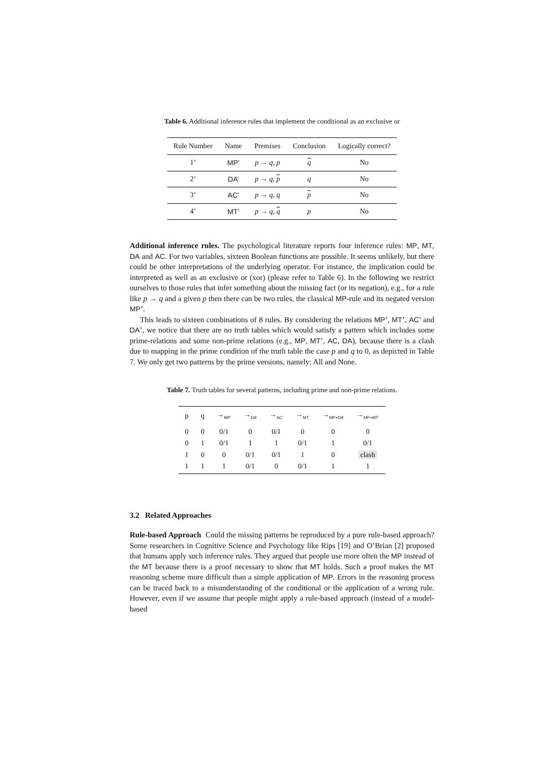Table 6. Additional inference rules that implement the conditional as an exclusive or
| Rule Number | Name | Premises | Conclusion | Logically correct? |
| --- | --- | --- | --- | --- |
| 1’ | MP’ | p → q , p | q | No |
| 2’ | DA’ | p → q , p | q | No |
| 3’ | AC’ | p → q , q | p | No |
| 4’ | MT’ | p → q , q | p | No |
Additional inference rules. The psychological literature reports four inference rules: MP, MT, DA and AC. For two variables, sixteen Boolean functions are possible. It seems unlikely, but there could be other interpretations of the underlying operator. For instance, the implication could be interpreted as well as an exclusive or (xor) (please refer to Table 6). In the following we restrict ourselves to those rules that infer something about the missing fact (or its negation), e.g., for a rule like p → q and a given p then there can be two rules, the classical MP-rule and its negated version MP’.
This leads to sixteen combinations of 8 rules. By considering the relations MP’, MT’, AC’ and DA’, we notice that there are no truth tables which would satisfy a pattern which includes some prime-relations and some non-prime relations (e.g., MP, MT’, AC, DA), because there is a clash due to mapping in the prime condition of the truth table the case p and q to 0, as depicted in Table 7. We only get two patterns by the prime versions, namely: All and None.
Table 7. Truth tables for several patterns, including prime and non-prime relations.
| p | q | →<sub>MP’</sub> | →<sub>DA’</sub> | →<sub>AC’</sub> | →<sub>MT’</sub> | →<sub>MP+DA’</sub> | →<sub>MP+MT’</sub> |
| --- | --- | --- | --- | --- | --- | --- | --- |
| 0 | 0 | 0/1 | 0 | 0/1 | 0 | 0 | 0 |
| 0 | 1 | 0/1 | 1 | 1 | 0/1 | 1 | 0/1 |
| 1 | 0 | 0 | 0/1 | 0/1 | 1 | 0 | clash |
| 1 | 1 | 1 | 0/1 | 0 | 0/1 | 1 | 1 |
3.2 Related Approaches
Rule-based Approach Could the missing patterns be reproduced by a pure rule-based approach? Some researchers in Cognitive Science and Psychology like Rips [19] and O’Brian [2] proposed that humans apply such inference rules. They argued that people use more often the MP instead of the MT because there is a proof necessary to show that MT holds. Such a proof makes the MT reasoning scheme more difficult than a simple application of MP. Errors in the reasoning process can be traced back to a misunderstanding of the conditional or the application of a wrong rule. However, even if we assume that people might apply a rule-based approach (instead of a model-based